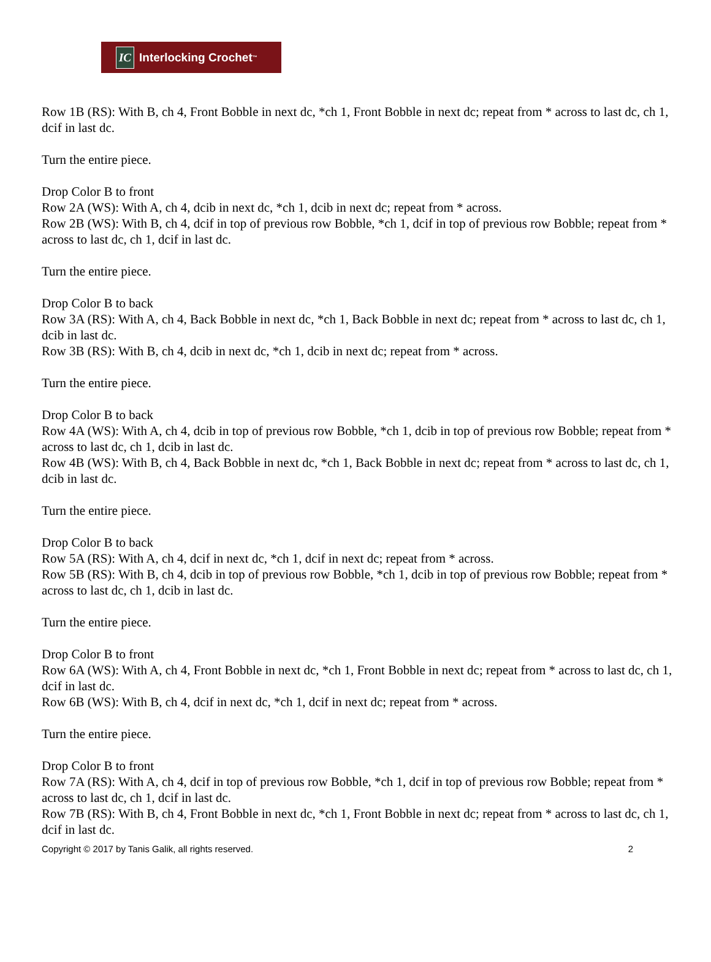IC Interlocking Crochet<sup>™</sup>
Row 1B (RS): With B, ch 4, Front Bobble in next dc, *ch 1, Front Bobble in next dc; repeat from * across to last dc, ch 1, dcif in last dc.
Turn the entire piece.
Drop Color B to front
Row 2A (WS): With A, ch 4, dcib in next dc, *ch 1, dcib in next dc; repeat from * across.
Row 2B (WS): With B, ch 4, dcif in top of previous row Bobble, *ch 1, dcif in top of previous row Bobble; repeat from * across to last dc, ch 1, dcif in last dc.
Turn the entire piece.
Drop Color B to back
Row 3A (RS): With A, ch 4, Back Bobble in next dc, *ch 1, Back Bobble in next dc; repeat from * across to last dc, ch 1, dcib in last dc.
Row 3B (RS): With B, ch 4, dcib in next dc, *ch 1, dcib in next dc; repeat from * across.
Turn the entire piece.
Drop Color B to back
Row 4A (WS): With A, ch 4, dcib in top of previous row Bobble, *ch 1, dcib in top of previous row Bobble; repeat from * across to last dc, ch 1, dcib in last dc.
Row 4B (WS): With B, ch 4, Back Bobble in next dc, *ch 1, Back Bobble in next dc; repeat from * across to last dc, ch 1, dcib in last dc.
Turn the entire piece.
Drop Color B to back
Row 5A (RS): With A, ch 4, dcif in next dc, *ch 1, dcif in next dc; repeat from * across.
Row 5B (RS): With B, ch 4, dcib in top of previous row Bobble, *ch 1, dcib in top of previous row Bobble; repeat from * across to last dc, ch 1, dcib in last dc.
Turn the entire piece.
Drop Color B to front
Row 6A (WS): With A, ch 4, Front Bobble in next dc, *ch 1, Front Bobble in next dc; repeat from * across to last dc, ch 1, dcif in last dc.
Row 6B (WS): With B, ch 4, dcif in next dc, *ch 1, dcif in next dc; repeat from * across.
Turn the entire piece.
Drop Color B to front
Row 7A (RS): With A, ch 4, dcif in top of previous row Bobble, *ch 1, dcif in top of previous row Bobble; repeat from * across to last dc, ch 1, dcif in last dc.
Row 7B (RS): With B, ch 4, Front Bobble in next dc, *ch 1, Front Bobble in next dc; repeat from * across to last dc, ch 1, dcif in last dc.
Copyright © 2017 by Tanis Galik, all rights reserved. 2